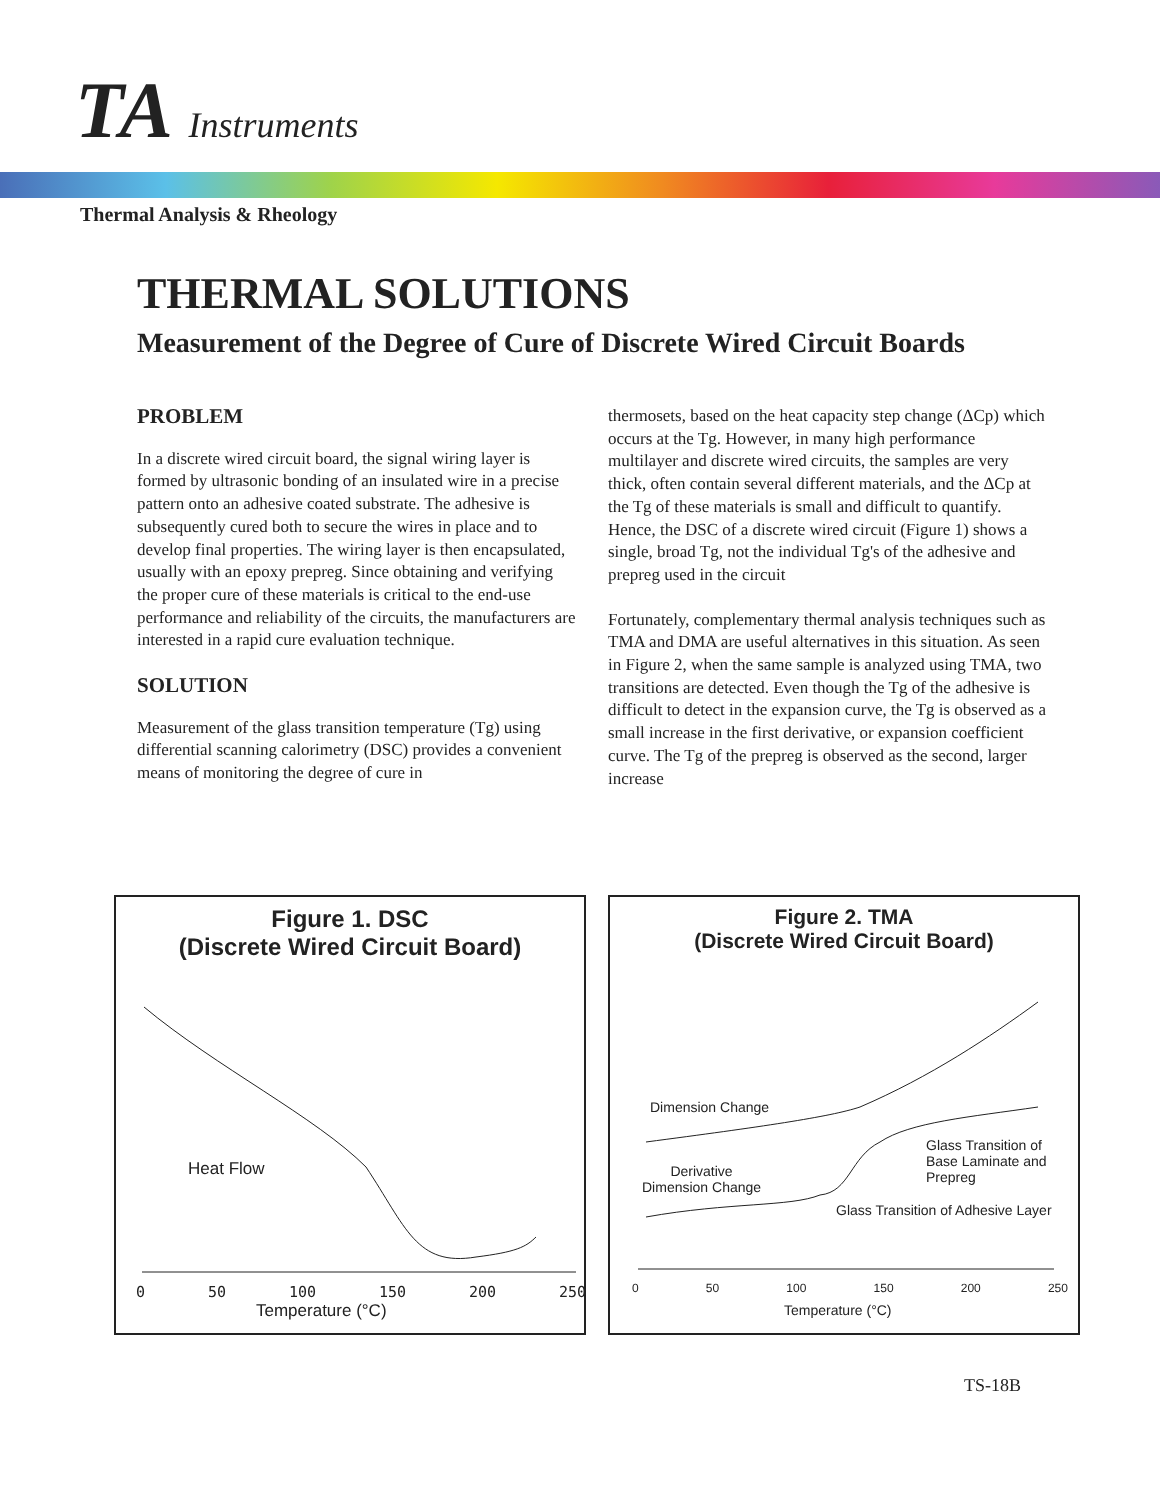TA Instruments
Thermal Analysis & Rheology
THERMAL SOLUTIONS
Measurement of the Degree of Cure of Discrete Wired Circuit Boards
PROBLEM
In a discrete wired circuit board, the signal wiring layer is formed by ultrasonic bonding of an insulated wire in a precise pattern onto an adhesive coated substrate. The adhesive is subsequently cured both to secure the wires in place and to develop final properties. The wiring layer is then encapsulated, usually with an epoxy prepreg. Since obtaining and verifying the proper cure of these materials is critical to the end-use performance and reliability of the circuits, the manufacturers are interested in a rapid cure evaluation technique.
SOLUTION
Measurement of the glass transition temperature (Tg) using differential scanning calorimetry (DSC) provides a convenient means of monitoring the degree of cure in
thermosets, based on the heat capacity step change (ΔCp) which occurs at the Tg. However, in many high performance multilayer and discrete wired circuits, the samples are very thick, often contain several different materials, and the ΔCp at the Tg of these materials is small and difficult to quantify. Hence, the DSC of a discrete wired circuit (Figure 1) shows a single, broad Tg, not the individual Tg's of the adhesive and prepreg used in the circuit
Fortunately, complementary thermal analysis techniques such as TMA and DMA are useful alternatives in this situation. As seen in Figure 2, when the same sample is analyzed using TMA, two transitions are detected. Even though the Tg of the adhesive is difficult to detect in the expansion curve, the Tg is observed as a small increase in the first derivative, or expansion coefficient curve. The Tg of the prepreg is observed as the second, larger increase
Figure 1. DSC
(Discrete Wired Circuit Board)
Heat Flow
0 50 100 150 200 250
Temperature (°C)
Figure 2. TMA
(Discrete Wired Circuit Board)
Dimension Change
Derivative
Dimension Change
Glass Transition of
Base Laminate and
Prepreg
Glass Transition of Adhesive Layer
0 50 100 150 200 250
Temperature (°C)
TS-18B